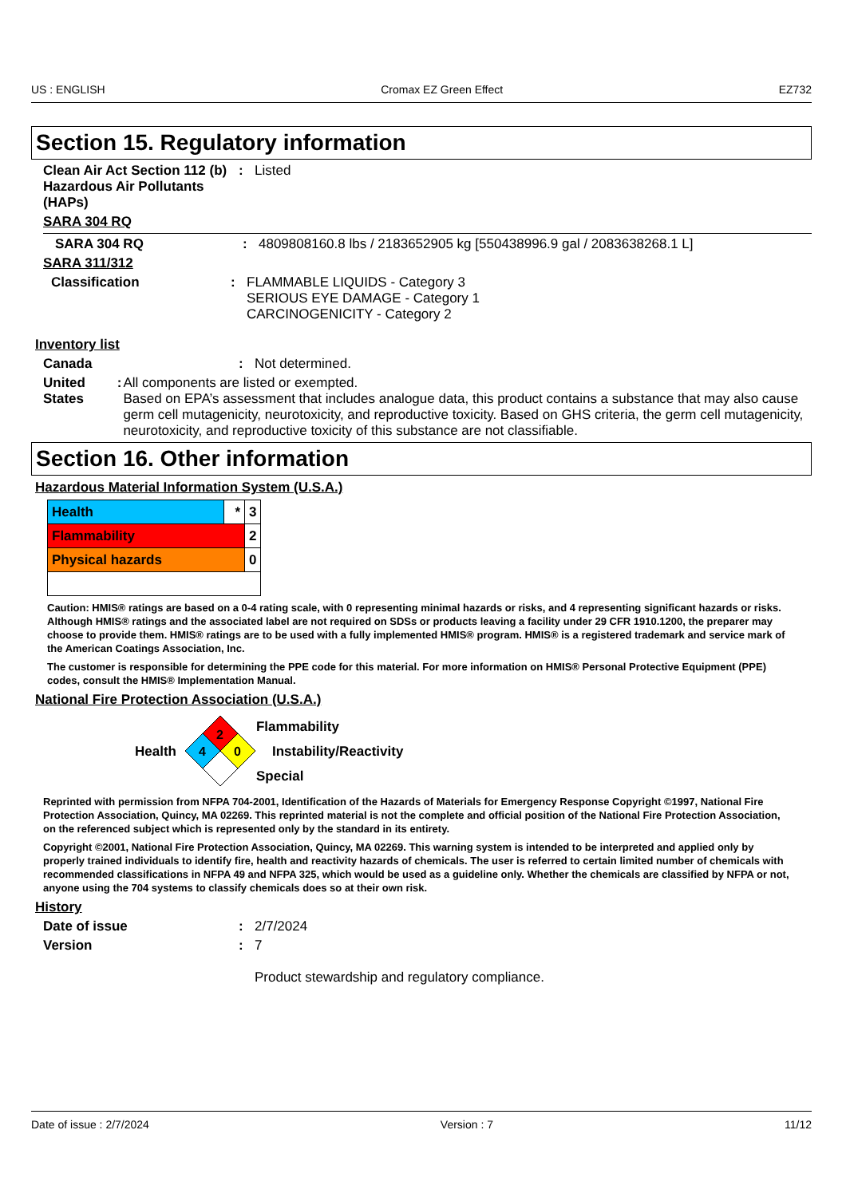US : ENGLISH Cromax EZ Green Effect EZ732
Section 15. Regulatory information
Clean Air Act Section 112 (b) Hazardous Air Pollutants (HAPs)
: Listed
SARA 304 RQ
SARA 304 RQ : 4809808160.8 lbs / 2183652905 kg [550438996.9 gal / 2083638268.1 L]
SARA 311/312
Classification : FLAMMABLE LIQUIDS - Category 3
SERIOUS EYE DAMAGE - Category 1
CARCINOGENICITY - Category 2
Inventory list
Canada : Not determined.
United States : All components are listed or exempted.
Based on EPA’s assessment that includes analogue data, this product contains a substance that may also cause germ cell mutagenicity, neurotoxicity, and reproductive toxicity. Based on GHS criteria, the germ cell mutagenicity, neurotoxicity, and reproductive toxicity of this substance are not classifiable.
Section 16. Other information
Hazardous Material Information System (U.S.A.)
| Health | * | 3 |
| Flammability | | 2 |
| Physical hazards | | 0 |
Caution: HMIS® ratings are based on a 0-4 rating scale, with 0 representing minimal hazards or risks, and 4 representing significant hazards or risks. Although HMIS® ratings and the associated label are not required on SDSs or products leaving a facility under 29 CFR 1910.1200, the preparer may choose to provide them. HMIS® ratings are to be used with a fully implemented HMIS® program. HMIS® is a registered trademark and service mark of the American Coatings Association, Inc.
The customer is responsible for determining the PPE code for this material. For more information on HMIS® Personal Protective Equipment (PPE) codes, consult the HMIS® Implementation Manual.
National Fire Protection Association (U.S.A.)
Health
2
4
0
Flammability
Instability/Reactivity
Special
Reprinted with permission from NFPA 704-2001, Identification of the Hazards of Materials for Emergency Response Copyright ©1997, National Fire Protection Association, Quincy, MA 02269. This reprinted material is not the complete and official position of the National Fire Protection Association, on the referenced subject which is represented only by the standard in its entirety.
Copyright ©2001, National Fire Protection Association, Quincy, MA 02269. This warning system is intended to be interpreted and applied only by properly trained individuals to identify fire, health and reactivity hazards of chemicals. The user is referred to certain limited number of chemicals with recommended classifications in NFPA 49 and NFPA 325, which would be used as a guideline only. Whether the chemicals are classified by NFPA or not, anyone using the 704 systems to classify chemicals does so at their own risk.
History
Date of issue : 2/7/2024
Version : 7
Product stewardship and regulatory compliance.
Date of issue : 2/7/2024 Version : 7 11/12